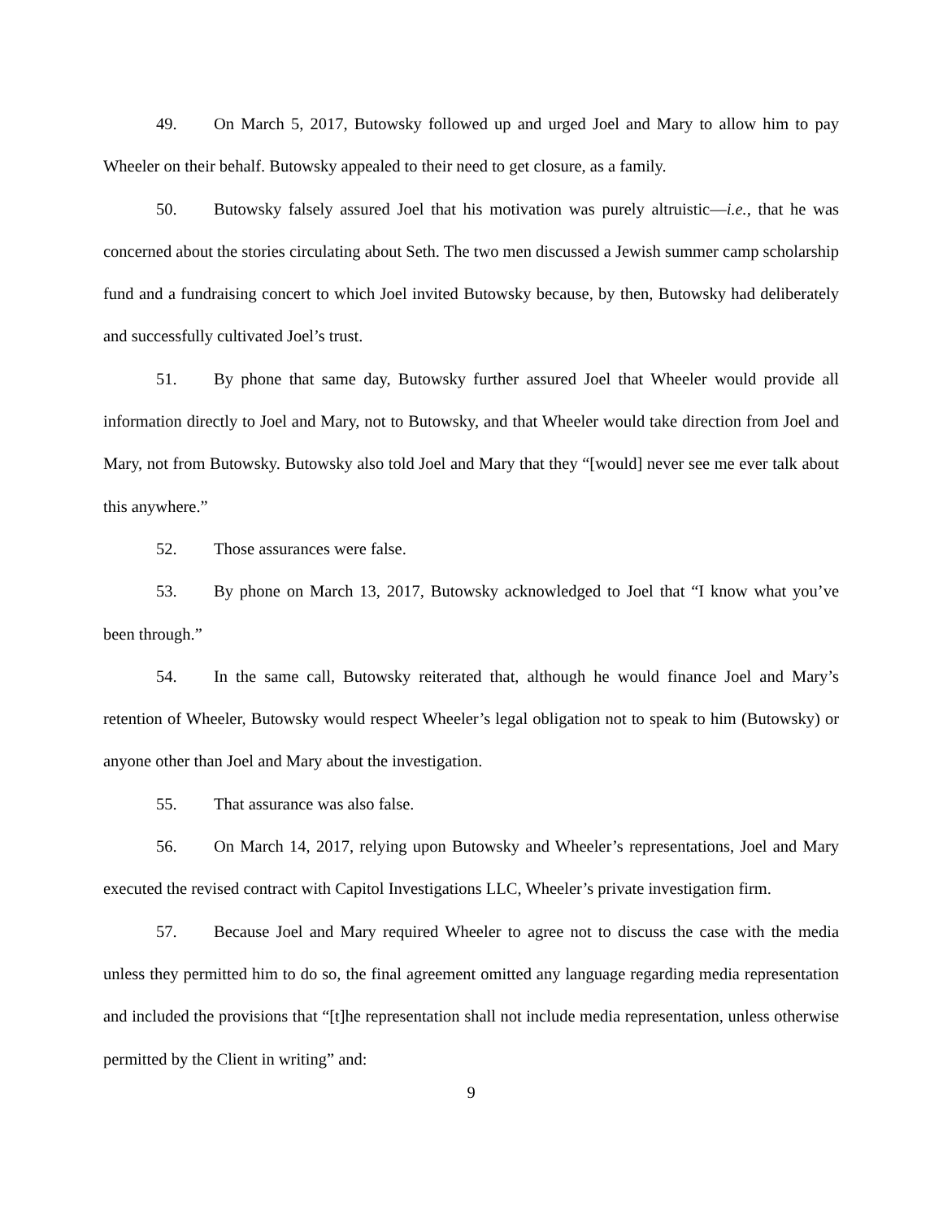49. On March 5, 2017, Butowsky followed up and urged Joel and Mary to allow him to pay Wheeler on their behalf. Butowsky appealed to their need to get closure, as a family.
50. Butowsky falsely assured Joel that his motivation was purely altruistic—i.e., that he was concerned about the stories circulating about Seth. The two men discussed a Jewish summer camp scholarship fund and a fundraising concert to which Joel invited Butowsky because, by then, Butowsky had deliberately and successfully cultivated Joel’s trust.
51. By phone that same day, Butowsky further assured Joel that Wheeler would provide all information directly to Joel and Mary, not to Butowsky, and that Wheeler would take direction from Joel and Mary, not from Butowsky. Butowsky also told Joel and Mary that they “[would] never see me ever talk about this anywhere.”
52. Those assurances were false.
53. By phone on March 13, 2017, Butowsky acknowledged to Joel that “I know what you’ve been through.”
54. In the same call, Butowsky reiterated that, although he would finance Joel and Mary’s retention of Wheeler, Butowsky would respect Wheeler’s legal obligation not to speak to him (Butowsky) or anyone other than Joel and Mary about the investigation.
55. That assurance was also false.
56. On March 14, 2017, relying upon Butowsky and Wheeler’s representations, Joel and Mary executed the revised contract with Capitol Investigations LLC, Wheeler’s private investigation firm.
57. Because Joel and Mary required Wheeler to agree not to discuss the case with the media unless they permitted him to do so, the final agreement omitted any language regarding media representation and included the provisions that “[t]he representation shall not include media representation, unless otherwise permitted by the Client in writing” and:
9